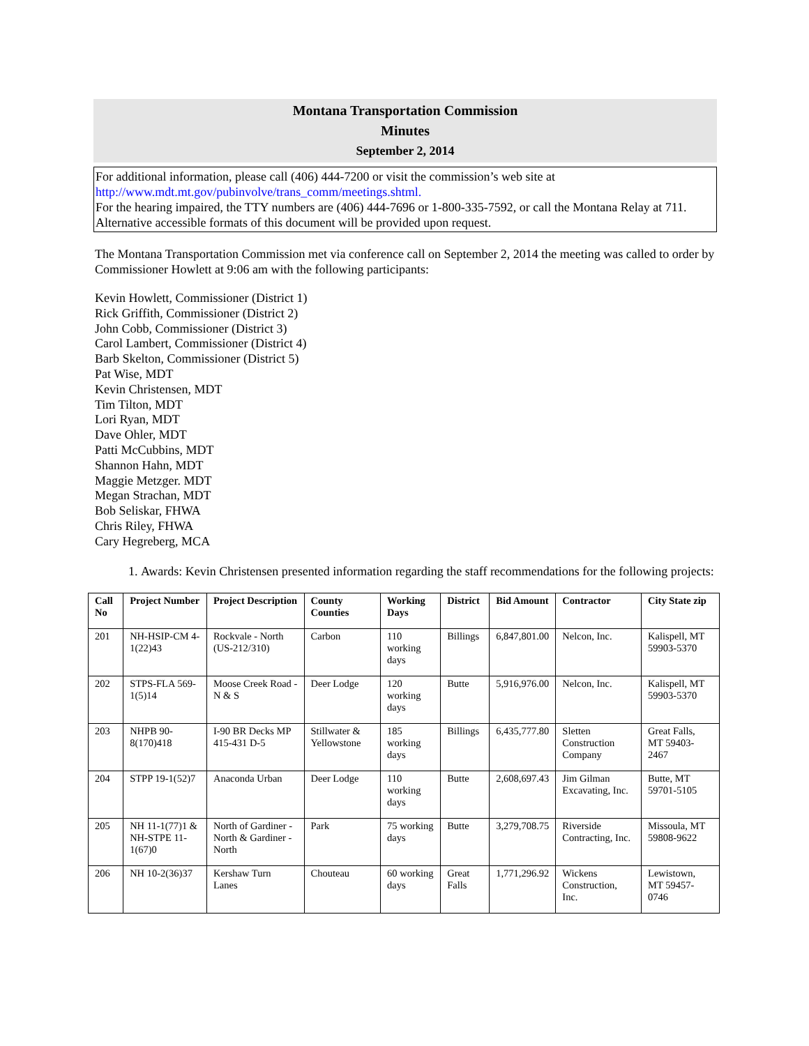Montana Transportation Commission
Minutes
September 2, 2014
For additional information, please call (406) 444-7200 or visit the commission’s web site at http://www.mdt.mt.gov/pubinvolve/trans_comm/meetings.shtml.
For the hearing impaired, the TTY numbers are (406) 444-7696 or 1-800-335-7592, or call the Montana Relay at 711. Alternative accessible formats of this document will be provided upon request.
The Montana Transportation Commission met via conference call on September 2, 2014 the meeting was called to order by Commissioner Howlett at 9:06 am with the following participants:
Kevin Howlett, Commissioner (District 1)
Rick Griffith, Commissioner (District 2)
John Cobb, Commissioner (District 3)
Carol Lambert, Commissioner (District 4)
Barb Skelton, Commissioner (District 5)
Pat Wise, MDT
Kevin Christensen, MDT
Tim Tilton, MDT
Lori Ryan, MDT
Dave Ohler, MDT
Patti McCubbins, MDT
Shannon Hahn, MDT
Maggie Metzger. MDT
Megan Strachan, MDT
Bob Seliskar, FHWA
Chris Riley, FHWA
Cary Hegreberg, MCA
1. Awards: Kevin Christensen presented information regarding the staff recommendations for the following projects:
| Call No | Project Number | Project Description | County Counties | Working Days | District | Bid Amount | Contractor | City State zip |
| --- | --- | --- | --- | --- | --- | --- | --- | --- |
| 201 | NH-HSIP-CM 4-1(22)43 | Rockvale - North (US-212/310) | Carbon | 110 working days | Billings | 6,847,801.00 | Nelcon, Inc. | Kalispell, MT 59903-5370 |
| 202 | STPS-FLA 569-1(5)14 | Moose Creek Road - N & S | Deer Lodge | 120 working days | Butte | 5,916,976.00 | Nelcon, Inc. | Kalispell, MT 59903-5370 |
| 203 | NHPB 90-8(170)418 | I-90 BR Decks MP 415-431 D-5 | Stillwater & Yellowstone | 185 working days | Billings | 6,435,777.80 | Sletten Construction Company | Great Falls, MT 59403-2467 |
| 204 | STPP 19-1(52)7 | Anaconda Urban | Deer Lodge | 110 working days | Butte | 2,608,697.43 | Jim Gilman Excavating, Inc. | Butte, MT 59701-5105 |
| 205 | NH 11-1(77)1 & NH-STPE 11-1(67)0 | North of Gardiner - North & Gardiner - North | Park | 75 working days | Butte | 3,279,708.75 | Riverside Contracting, Inc. | Missoula, MT 59808-9622 |
| 206 | NH 10-2(36)37 | Kershaw Turn Lanes | Chouteau | 60 working days | Great Falls | 1,771,296.92 | Wickens Construction, Inc. | Lewistown, MT 59457-0746 |